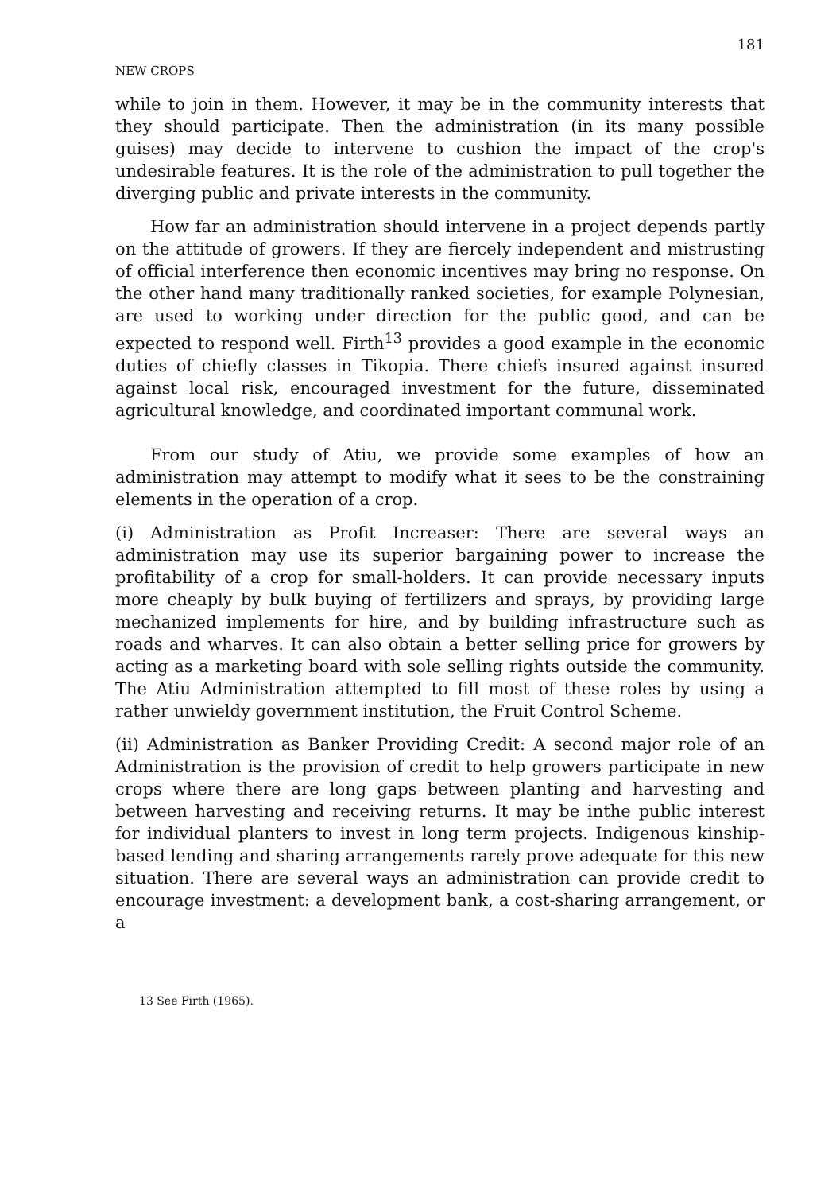NEW CROPS 181
while to join in them. However, it may be in the community interests that they should participate. Then the administration (in its many possible guises) may decide to intervene to cushion the impact of the crop's undesirable features. It is the role of the administration to pull together the diverging public and private interests in the community.
How far an administration should intervene in a project depends partly on the attitude of growers. If they are fiercely independent and mistrusting of official interference then economic incentives may bring no response. On the other hand many traditionally ranked societies, for example Polynesian, are used to working under direction for the public good, and can be expected to respond well. Firth<sup>13</sup> provides a good example in the economic duties of chiefly classes in Tikopia. There chiefs insured against insured against local risk, encouraged investment for the future, disseminated agricultural knowledge, and coordinated important communal work.
From our study of Atiu, we provide some examples of how an administration may attempt to modify what it sees to be the constraining elements in the operation of a crop.
(i) Administration as Profit Increaser: There are several ways an administration may use its superior bargaining power to increase the profitability of a crop for small-holders. It can provide necessary inputs more cheaply by bulk buying of fertilizers and sprays, by providing large mechanized implements for hire, and by building infrastructure such as roads and wharves. It can also obtain a better selling price for growers by acting as a marketing board with sole selling rights outside the community. The Atiu Administration attempted to fill most of these roles by using a rather unwieldy government institution, the Fruit Control Scheme.
(ii) Administration as Banker Providing Credit: A second major role of an Administration is the provision of credit to help growers participate in new crops where there are long gaps between planting and harvesting and between harvesting and receiving returns. It may be inthe public interest for individual planters to invest in long term projects. Indigenous kinship-based lending and sharing arrangements rarely prove adequate for this new situation. There are several ways an administration can provide credit to encourage investment: a development bank, a cost-sharing arrangement, or a
13 See Firth (1965).